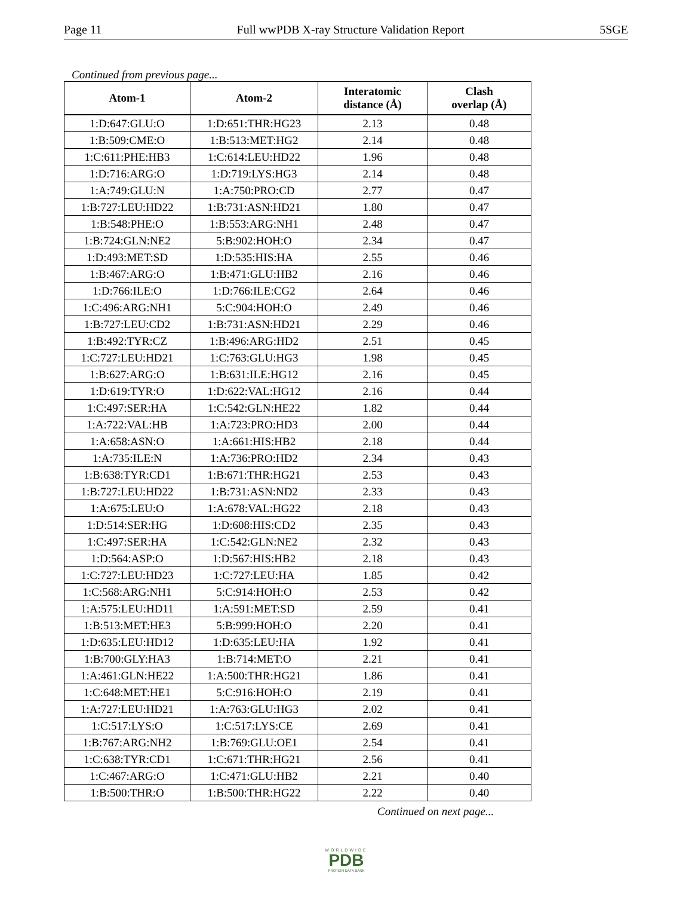Page 11 Full wwPDB X-ray Structure Validation Report 5SGE
Continued from previous page...
| Atom-1 | Atom-2 | Interatomic distance (Å) | Clash overlap (Å) |
| --- | --- | --- | --- |
| 1:D:647:GLU:O | 1:D:651:THR:HG23 | 2.13 | 0.48 |
| 1:B:509:CME:O | 1:B:513:MET:HG2 | 2.14 | 0.48 |
| 1:C:611:PHE:HB3 | 1:C:614:LEU:HD22 | 1.96 | 0.48 |
| 1:D:716:ARG:O | 1:D:719:LYS:HG3 | 2.14 | 0.48 |
| 1:A:749:GLU:N | 1:A:750:PRO:CD | 2.77 | 0.47 |
| 1:B:727:LEU:HD22 | 1:B:731:ASN:HD21 | 1.80 | 0.47 |
| 1:B:548:PHE:O | 1:B:553:ARG:NH1 | 2.48 | 0.47 |
| 1:B:724:GLN:NE2 | 5:B:902:HOH:O | 2.34 | 0.47 |
| 1:D:493:MET:SD | 1:D:535:HIS:HA | 2.55 | 0.46 |
| 1:B:467:ARG:O | 1:B:471:GLU:HB2 | 2.16 | 0.46 |
| 1:D:766:ILE:O | 1:D:766:ILE:CG2 | 2.64 | 0.46 |
| 1:C:496:ARG:NH1 | 5:C:904:HOH:O | 2.49 | 0.46 |
| 1:B:727:LEU:CD2 | 1:B:731:ASN:HD21 | 2.29 | 0.46 |
| 1:B:492:TYR:CZ | 1:B:496:ARG:HD2 | 2.51 | 0.45 |
| 1:C:727:LEU:HD21 | 1:C:763:GLU:HG3 | 1.98 | 0.45 |
| 1:B:627:ARG:O | 1:B:631:ILE:HG12 | 2.16 | 0.45 |
| 1:D:619:TYR:O | 1:D:622:VAL:HG12 | 2.16 | 0.44 |
| 1:C:497:SER:HA | 1:C:542:GLN:HE22 | 1.82 | 0.44 |
| 1:A:722:VAL:HB | 1:A:723:PRO:HD3 | 2.00 | 0.44 |
| 1:A:658:ASN:O | 1:A:661:HIS:HB2 | 2.18 | 0.44 |
| 1:A:735:ILE:N | 1:A:736:PRO:HD2 | 2.34 | 0.43 |
| 1:B:638:TYR:CD1 | 1:B:671:THR:HG21 | 2.53 | 0.43 |
| 1:B:727:LEU:HD22 | 1:B:731:ASN:ND2 | 2.33 | 0.43 |
| 1:A:675:LEU:O | 1:A:678:VAL:HG22 | 2.18 | 0.43 |
| 1:D:514:SER:HG | 1:D:608:HIS:CD2 | 2.35 | 0.43 |
| 1:C:497:SER:HA | 1:C:542:GLN:NE2 | 2.32 | 0.43 |
| 1:D:564:ASP:O | 1:D:567:HIS:HB2 | 2.18 | 0.43 |
| 1:C:727:LEU:HD23 | 1:C:727:LEU:HA | 1.85 | 0.42 |
| 1:C:568:ARG:NH1 | 5:C:914:HOH:O | 2.53 | 0.42 |
| 1:A:575:LEU:HD11 | 1:A:591:MET:SD | 2.59 | 0.41 |
| 1:B:513:MET:HE3 | 5:B:999:HOH:O | 2.20 | 0.41 |
| 1:D:635:LEU:HD12 | 1:D:635:LEU:HA | 1.92 | 0.41 |
| 1:B:700:GLY:HA3 | 1:B:714:MET:O | 2.21 | 0.41 |
| 1:A:461:GLN:HE22 | 1:A:500:THR:HG21 | 1.86 | 0.41 |
| 1:C:648:MET:HE1 | 5:C:916:HOH:O | 2.19 | 0.41 |
| 1:A:727:LEU:HD21 | 1:A:763:GLU:HG3 | 2.02 | 0.41 |
| 1:C:517:LYS:O | 1:C:517:LYS:CE | 2.69 | 0.41 |
| 1:B:767:ARG:NH2 | 1:B:769:GLU:OE1 | 2.54 | 0.41 |
| 1:C:638:TYR:CD1 | 1:C:671:THR:HG21 | 2.56 | 0.41 |
| 1:C:467:ARG:O | 1:C:471:GLU:HB2 | 2.21 | 0.40 |
| 1:B:500:THR:O | 1:B:500:THR:HG22 | 2.22 | 0.40 |
Continued on next page...
WORLDWIDE
PDB
PROTEIN DATA BANK